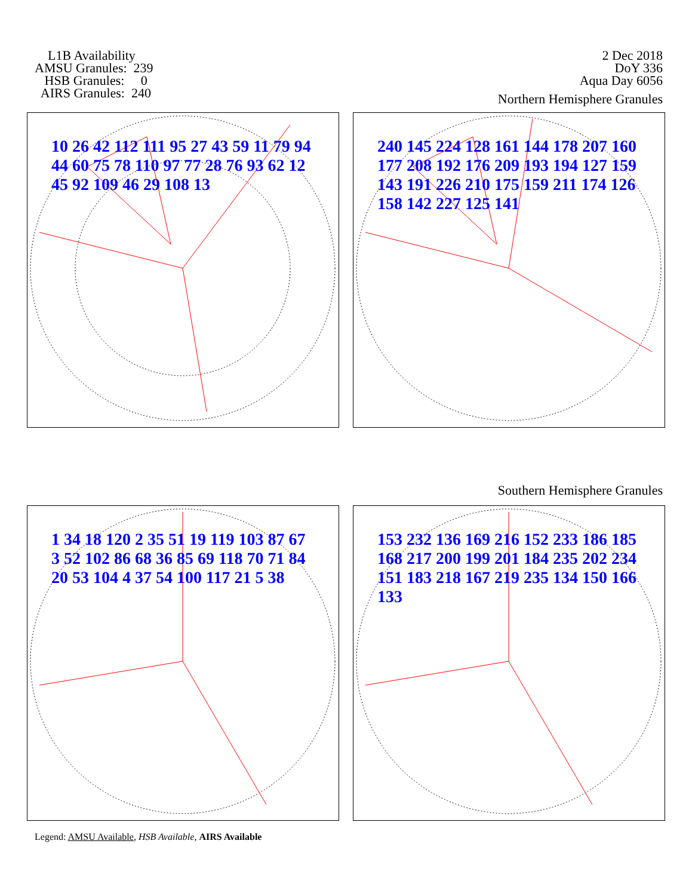L1B Availability AMSU Granules: 239 HSB Granules: 0 AIRS Granules: 240
2 Dec 2018
DoY 336
Aqua Day 6056
Northern Hemisphere Granules
10 26 42 112 111 95 27 43 59 11 79 94 44 60 75 78 110 97 77 28 76 93 62 12 45 92 109 46 29 108 13
240 145 224 128 161 144 178 207 160 177 208 192 176 209 193 194 127 159 143 191 226 210 175 159 211 174 126 158 142 227 125 141
Southern Hemisphere Granules
1 34 18 120 2 35 51 19 119 103 87 67 3 52 102 86 68 36 85 69 118 70 71 84 20 53 104 4 37 54 100 117 21 5 38
153 232 136 169 216 152 233 186 185 168 217 200 199 201 184 235 202 234 151 183 218 167 219 235 134 150 166 133
Legend: AMSU Available, HSB Available, AIRS Available